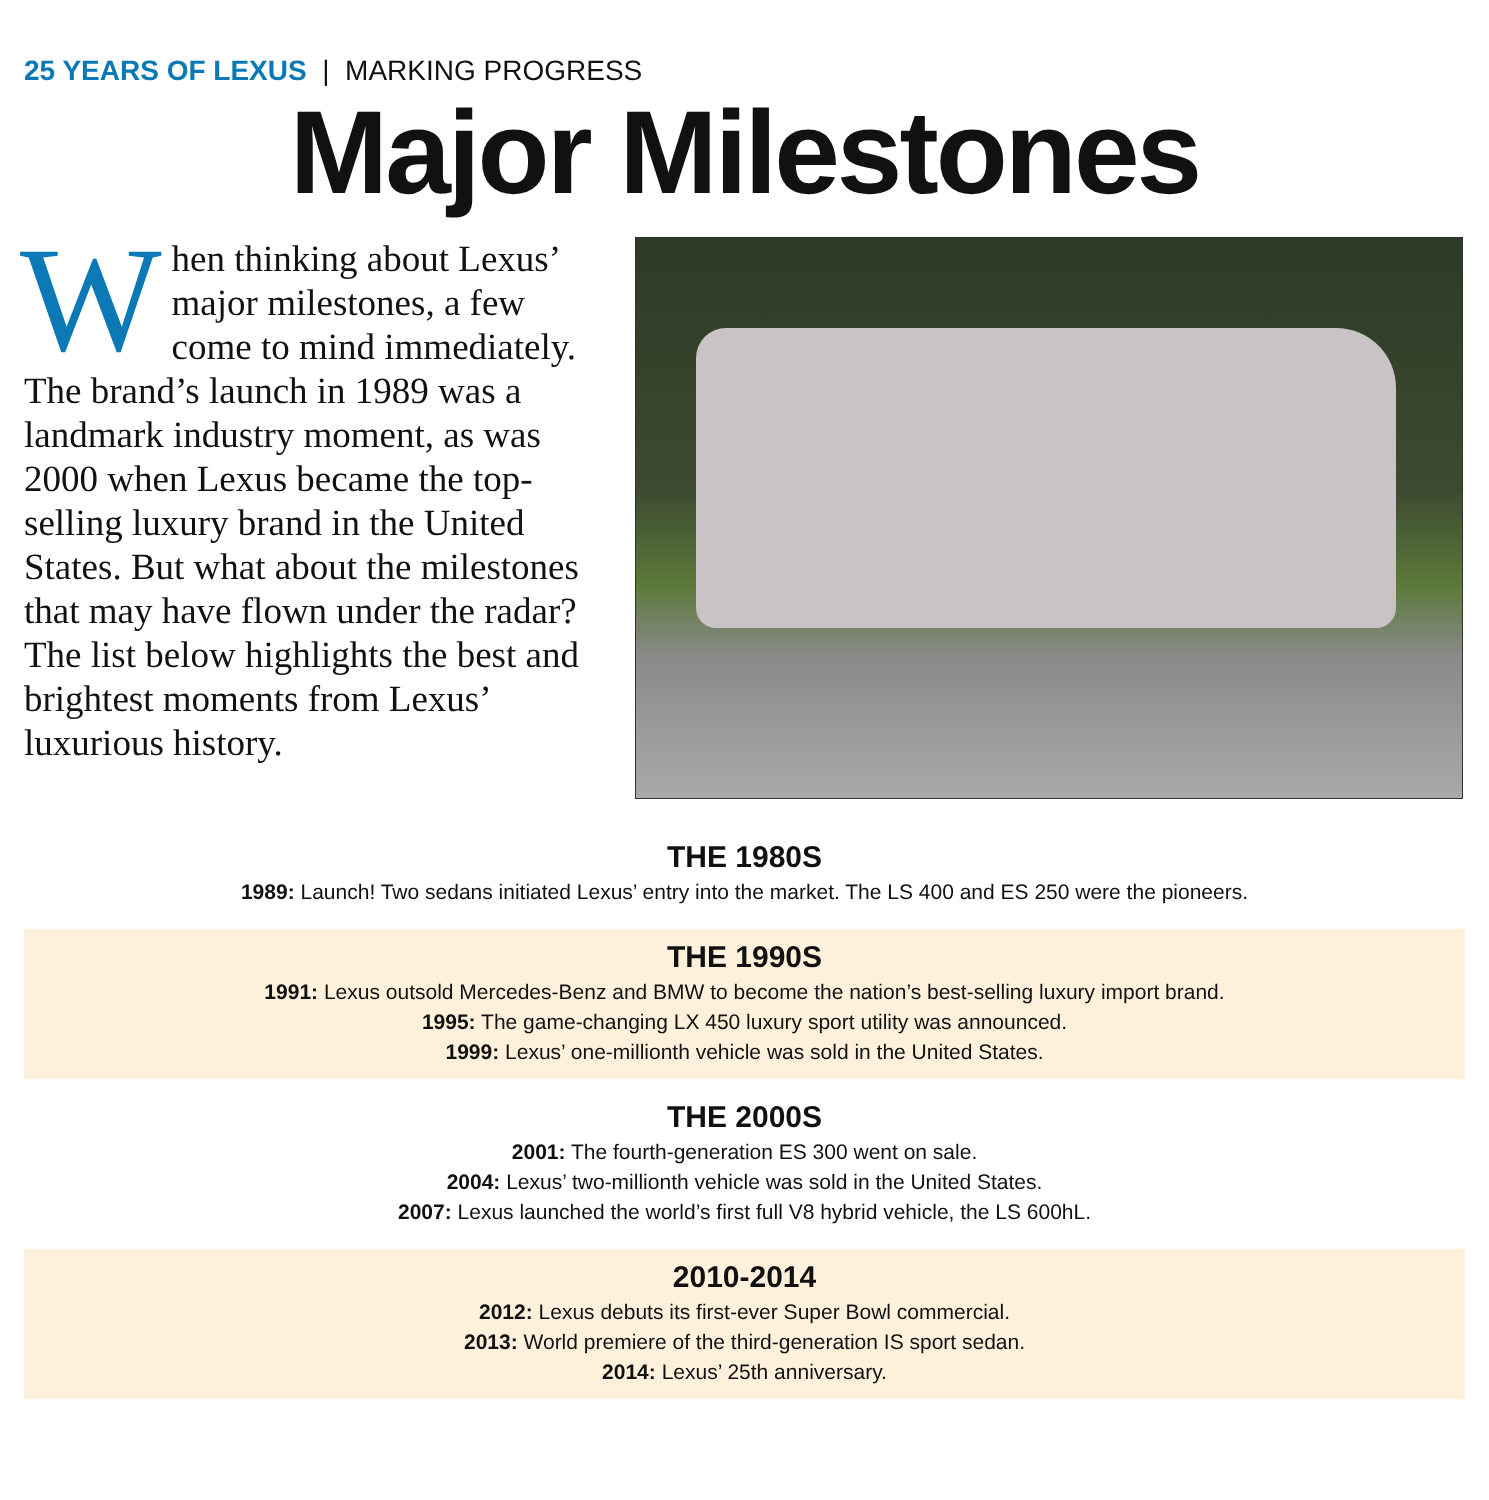25 YEARS OF LEXUS | MARKING PROGRESS
Major Milestones
When thinking about Lexus’ major milestones, a few come to mind immediately. The brand’s launch in 1989 was a landmark industry moment, as was 2000 when Lexus became the top-selling luxury brand in the United States. But what about the milestones that may have flown under the radar? The list below highlights the best and brightest moments from Lexus’ luxurious history.
THE 1980S
1989: Launch! Two sedans initiated Lexus’ entry into the market. The LS 400 and ES 250 were the pioneers.
THE 1990S
1991: Lexus outsold Mercedes-Benz and BMW to become the nation’s best-selling luxury import brand.
1995: The game-changing LX 450 luxury sport utility was announced.
1999: Lexus’ one-millionth vehicle was sold in the United States.
THE 2000S
2001: The fourth-generation ES 300 went on sale.
2004: Lexus’ two-millionth vehicle was sold in the United States.
2007: Lexus launched the world’s first full V8 hybrid vehicle, the LS 600hL.
2010-2014
2012: Lexus debuts its first-ever Super Bowl commercial.
2013: World premiere of the third-generation IS sport sedan.
2014: Lexus’ 25th anniversary.